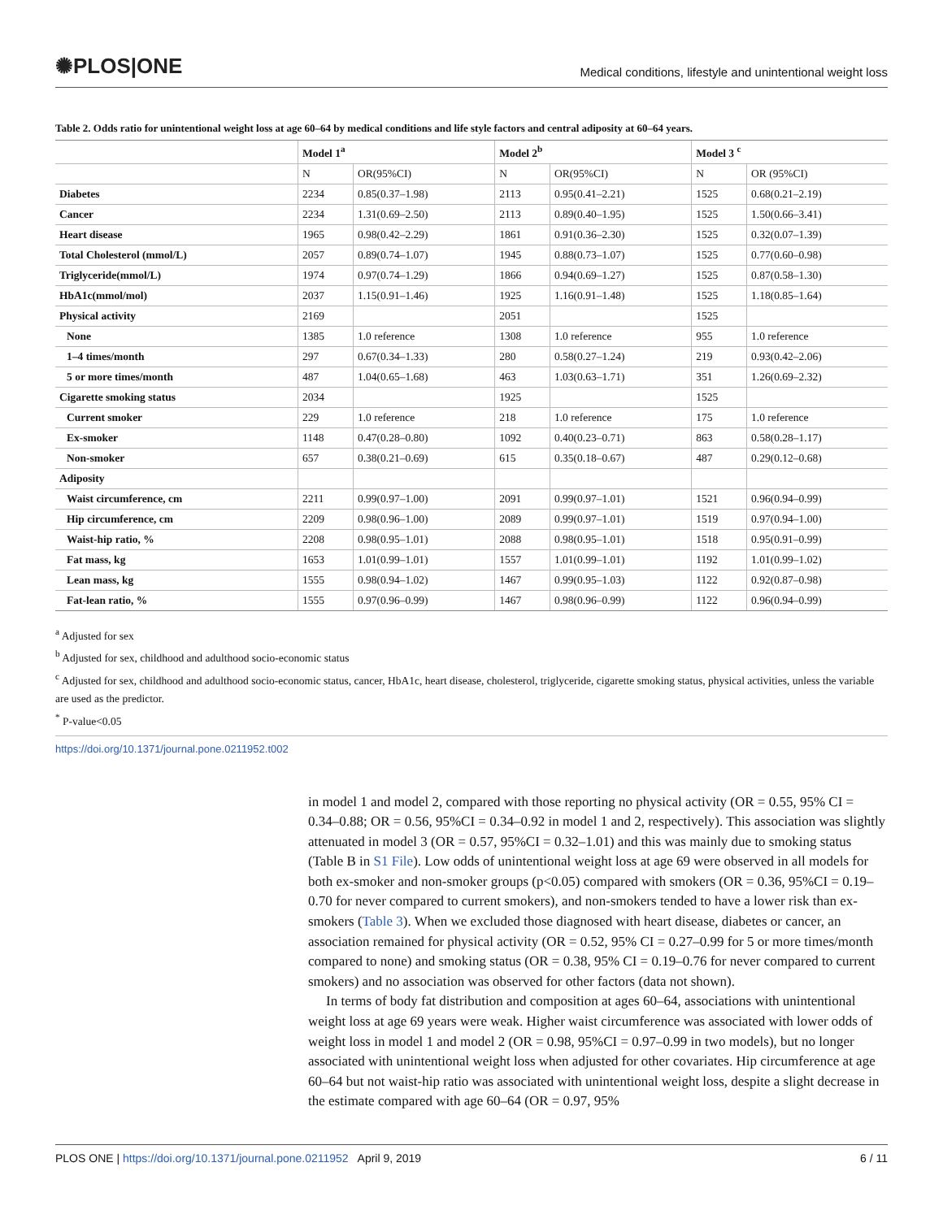✺PLOS|ONE Medical conditions, lifestyle and unintentional weight loss
Table 2. Odds ratio for unintentional weight loss at age 60–64 by medical conditions and life style factors and central adiposity at 60–64 years.
| | Model 1<sup>a</sup> | | Model 2<sup>b</sup> | | Model 3 <sup>c</sup> | |
| --- | --- | --- | --- | --- | --- | --- |
| | N | OR(95%CI) | N | OR(95%CI) | N | OR (95%CI) |
| Diabetes | 2234 | 0.85(0.37–1.98) | 2113 | 0.95(0.41–2.21) | 1525 | 0.68(0.21–2.19) |
| Cancer | 2234 | 1.31(0.69–2.50) | 2113 | 0.89(0.40–1.95) | 1525 | 1.50(0.66–3.41) |
| Heart disease | 1965 | 0.98(0.42–2.29) | 1861 | 0.91(0.36–2.30) | 1525 | 0.32(0.07–1.39) |
| Total Cholesterol (mmol/L) | 2057 | 0.89(0.74–1.07) | 1945 | 0.88(0.73–1.07) | 1525 | 0.77(0.60–0.98) |
| Triglyceride(mmol/L) | 1974 | 0.97(0.74–1.29) | 1866 | 0.94(0.69–1.27) | 1525 | 0.87(0.58–1.30) |
| HbA1c(mmol/mol) | 2037 | 1.15(0.91–1.46) | 1925 | 1.16(0.91–1.48) | 1525 | 1.18(0.85–1.64) |
| Physical activity | 2169 | | 2051 | | 1525 | |
| None | 1385 | 1.0 reference | 1308 | 1.0 reference | 955 | 1.0 reference |
| 1–4 times/month | 297 | 0.67(0.34–1.33) | 280 | 0.58(0.27–1.24) | 219 | 0.93(0.42–2.06) |
| 5 or more times/month | 487 | 1.04(0.65–1.68) | 463 | 1.03(0.63–1.71) | 351 | 1.26(0.69–2.32) |
| Cigarette smoking status | 2034 | | 1925 | | 1525 | |
| Current smoker | 229 | 1.0 reference | 218 | 1.0 reference | 175 | 1.0 reference |
| Ex-smoker | 1148 | 0.47(0.28–0.80) | 1092 | 0.40(0.23–0.71) | 863 | 0.58(0.28–1.17) |
| Non-smoker | 657 | 0.38(0.21–0.69) | 615 | 0.35(0.18–0.67) | 487 | 0.29(0.12–0.68) |
| Adiposity | | | | | | |
| Waist circumference, cm | 2211 | 0.99(0.97–1.00) | 2091 | 0.99(0.97–1.01) | 1521 | 0.96(0.94–0.99) |
| Hip circumference, cm | 2209 | 0.98(0.96–1.00) | 2089 | 0.99(0.97–1.01) | 1519 | 0.97(0.94–1.00) |
| Waist-hip ratio, % | 2208 | 0.98(0.95–1.01) | 2088 | 0.98(0.95–1.01) | 1518 | 0.95(0.91–0.99) |
| Fat mass, kg | 1653 | 1.01(0.99–1.01) | 1557 | 1.01(0.99–1.01) | 1192 | 1.01(0.99–1.02) |
| Lean mass, kg | 1555 | 0.98(0.94–1.02) | 1467 | 0.99(0.95–1.03) | 1122 | 0.92(0.87–0.98) |
| Fat-lean ratio, % | 1555 | 0.97(0.96–0.99) | 1467 | 0.98(0.96–0.99) | 1122 | 0.96(0.94–0.99) |
<sup>a</sup> Adjusted for sex
<sup>b</sup> Adjusted for sex, childhood and adulthood socio-economic status
<sup>c</sup> Adjusted for sex, childhood and adulthood socio-economic status, cancer, HbA1c, heart disease, cholesterol, triglyceride, cigarette smoking status, physical activities, unless the variable are used as the predictor.
<sup>*</sup> P-value<0.05
https://doi.org/10.1371/journal.pone.0211952.t002
in model 1 and model 2, compared with those reporting no physical activity (OR = 0.55, 95% CI = 0.34–0.88; OR = 0.56, 95%CI = 0.34–0.92 in model 1 and 2, respectively). This association was slightly attenuated in model 3 (OR = 0.57, 95%CI = 0.32–1.01) and this was mainly due to smoking status (Table B in S1 File). Low odds of unintentional weight loss at age 69 were observed in all models for both ex-smoker and non-smoker groups (p<0.05) compared with smokers (OR = 0.36, 95%CI = 0.19–0.70 for never compared to current smokers), and non-smokers tended to have a lower risk than ex-smokers (Table 3). When we excluded those diagnosed with heart disease, diabetes or cancer, an association remained for physical activity (OR = 0.52, 95% CI = 0.27–0.99 for 5 or more times/month compared to none) and smoking status (OR = 0.38, 95% CI = 0.19–0.76 for never compared to current smokers) and no association was observed for other factors (data not shown).
In terms of body fat distribution and composition at ages 60–64, associations with unintentional weight loss at age 69 years were weak. Higher waist circumference was associated with lower odds of weight loss in model 1 and model 2 (OR = 0.98, 95%CI = 0.97–0.99 in two models), but no longer associated with unintentional weight loss when adjusted for other covariates. Hip circumference at age 60–64 but not waist-hip ratio was associated with unintentional weight loss, despite a slight decrease in the estimate compared with age 60–64 (OR = 0.97, 95%
PLOS ONE | https://doi.org/10.1371/journal.pone.0211952 April 9, 2019 6 / 11